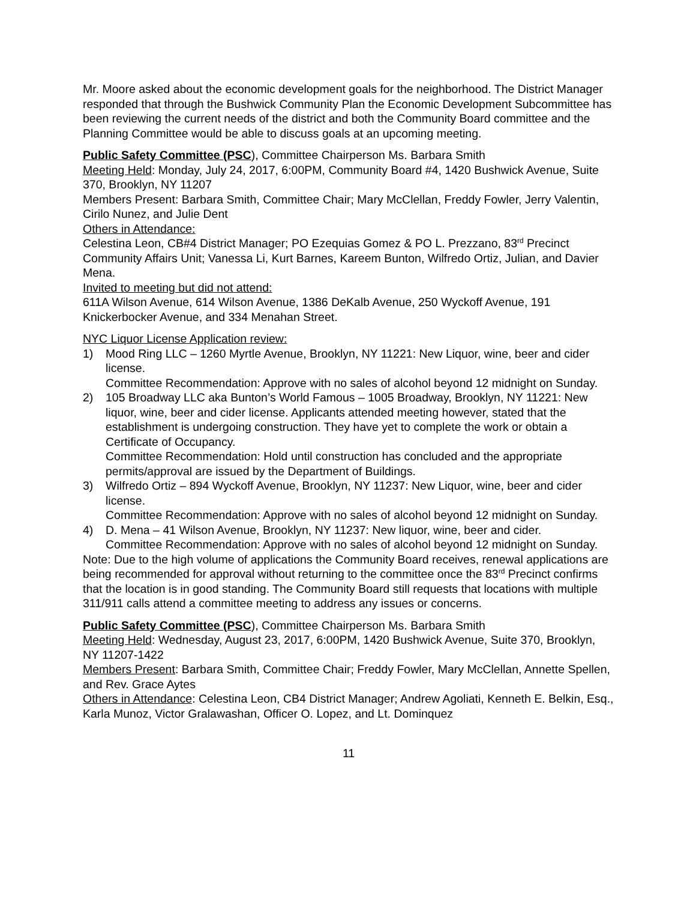Mr. Moore asked about the economic development goals for the neighborhood. The District Manager responded that through the Bushwick Community Plan the Economic Development Subcommittee has been reviewing the current needs of the district and both the Community Board committee and the Planning Committee would be able to discuss goals at an upcoming meeting.
Public Safety Committee (PSC), Committee Chairperson Ms. Barbara Smith
Meeting Held: Monday, July 24, 2017, 6:00PM, Community Board #4, 1420 Bushwick Avenue, Suite 370, Brooklyn, NY 11207
Members Present: Barbara Smith, Committee Chair; Mary McClellan, Freddy Fowler, Jerry Valentin, Cirilo Nunez, and Julie Dent
Others in Attendance:
Celestina Leon, CB#4 District Manager; PO Ezequias Gomez & PO L. Prezzano, 83<sup>rd</sup> Precinct Community Affairs Unit; Vanessa Li, Kurt Barnes, Kareem Bunton, Wilfredo Ortiz, Julian, and Davier Mena.
Invited to meeting but did not attend:
611A Wilson Avenue, 614 Wilson Avenue, 1386 DeKalb Avenue, 250 Wyckoff Avenue, 191 Knickerbocker Avenue, and 334 Menahan Street.
NYC Liquor License Application review:
1) Mood Ring LLC – 1260 Myrtle Avenue, Brooklyn, NY 11221: New Liquor, wine, beer and cider license.
Committee Recommendation: Approve with no sales of alcohol beyond 12 midnight on Sunday.
2) 105 Broadway LLC aka Bunton’s World Famous – 1005 Broadway, Brooklyn, NY 11221: New liquor, wine, beer and cider license. Applicants attended meeting however, stated that the establishment is undergoing construction. They have yet to complete the work or obtain a Certificate of Occupancy.
Committee Recommendation: Hold until construction has concluded and the appropriate permits/approval are issued by the Department of Buildings.
3) Wilfredo Ortiz – 894 Wyckoff Avenue, Brooklyn, NY 11237: New Liquor, wine, beer and cider license.
Committee Recommendation: Approve with no sales of alcohol beyond 12 midnight on Sunday.
4) D. Mena – 41 Wilson Avenue, Brooklyn, NY 11237: New liquor, wine, beer and cider.
Committee Recommendation: Approve with no sales of alcohol beyond 12 midnight on Sunday.
Note: Due to the high volume of applications the Community Board receives, renewal applications are being recommended for approval without returning to the committee once the 83<sup>rd</sup> Precinct confirms that the location is in good standing. The Community Board still requests that locations with multiple 311/911 calls attend a committee meeting to address any issues or concerns.
Public Safety Committee (PSC), Committee Chairperson Ms. Barbara Smith
Meeting Held: Wednesday, August 23, 2017, 6:00PM, 1420 Bushwick Avenue, Suite 370, Brooklyn, NY 11207-1422
Members Present: Barbara Smith, Committee Chair; Freddy Fowler, Mary McClellan, Annette Spellen, and Rev. Grace Aytes
Others in Attendance: Celestina Leon, CB4 District Manager; Andrew Agoliati, Kenneth E. Belkin, Esq., Karla Munoz, Victor Gralawashan, Officer O. Lopez, and Lt. Dominquez
11